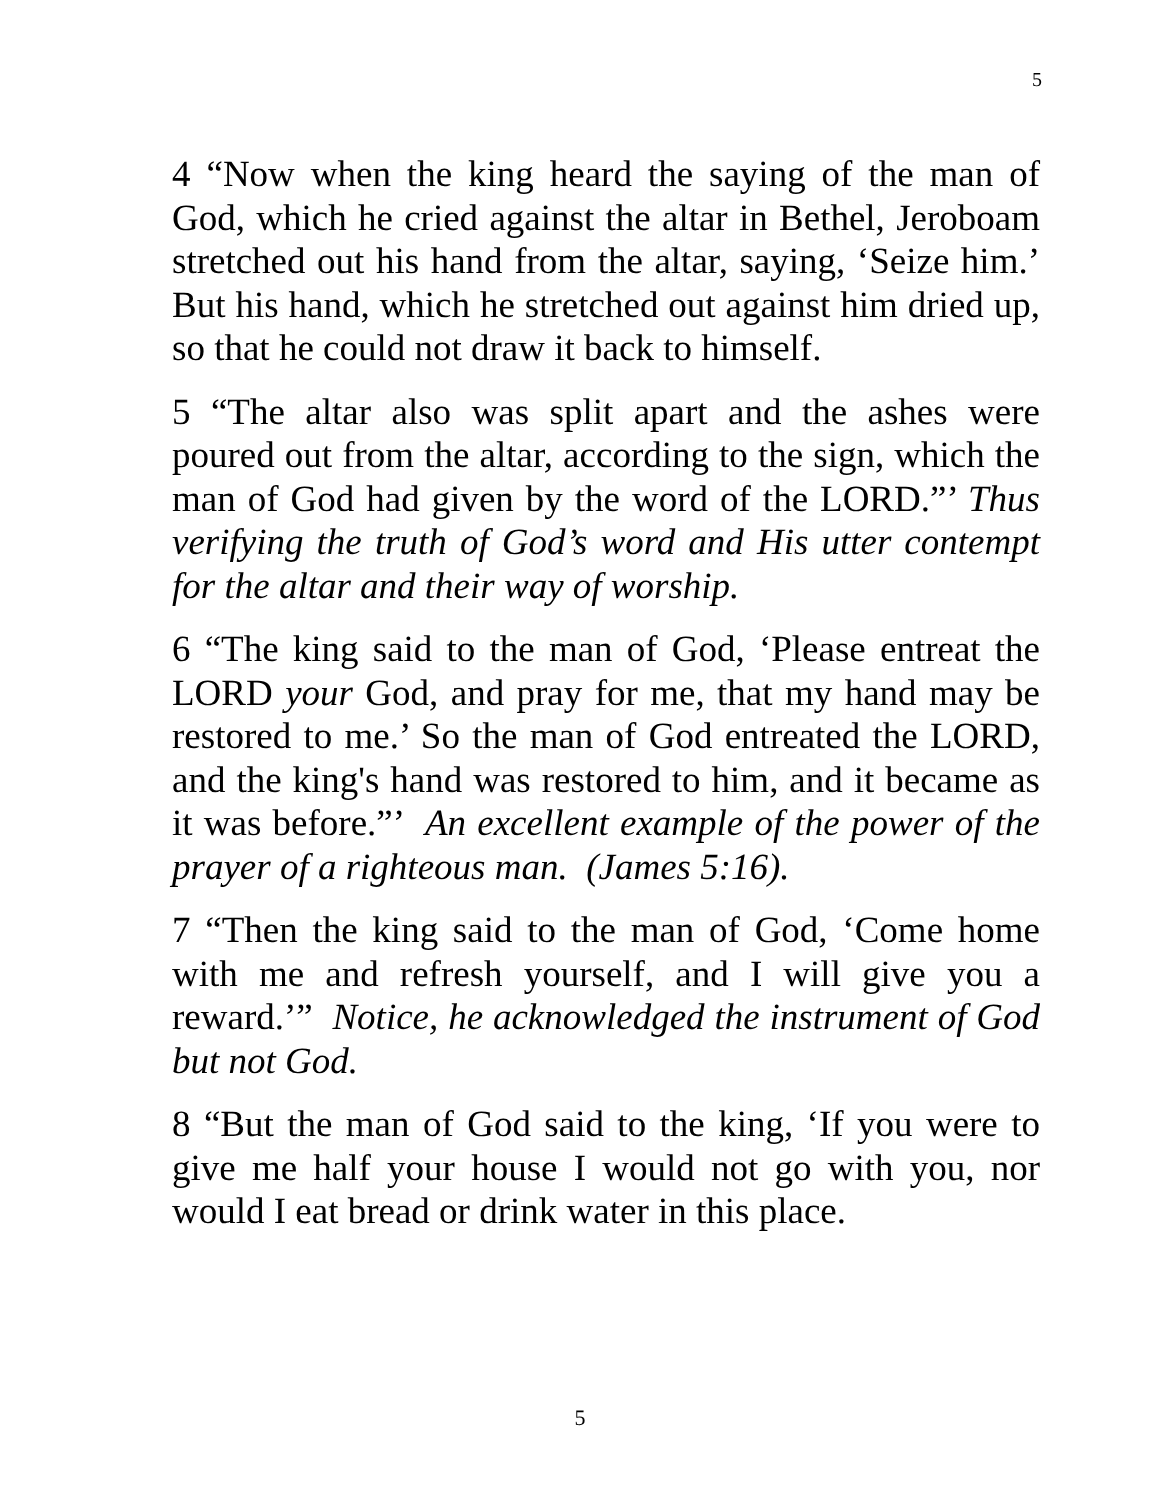5
4 “Now when the king heard the saying of the man of God, which he cried against the altar in Bethel, Jeroboam stretched out his hand from the altar, saying, ‘Seize him.’ But his hand, which he stretched out against him dried up, so that he could not draw it back to himself.
5 “The altar also was split apart and the ashes were poured out from the altar, according to the sign, which the man of God had given by the word of the LORD.”’ Thus verifying the truth of God’s word and His utter contempt for the altar and their way of worship.
6 “The king said to the man of God, ‘Please entreat the LORD your God, and pray for me, that my hand may be restored to me.’ So the man of God entreated the LORD, and the king's hand was restored to him, and it became as it was before.”’ An excellent example of the power of the prayer of a righteous man. (James 5:16).
7 “Then the king said to the man of God, ‘Come home with me and refresh yourself, and I will give you a reward.’” Notice, he acknowledged the instrument of God but not God.
8 “But the man of God said to the king, ‘If you were to give me half your house I would not go with you, nor would I eat bread or drink water in this place.
5